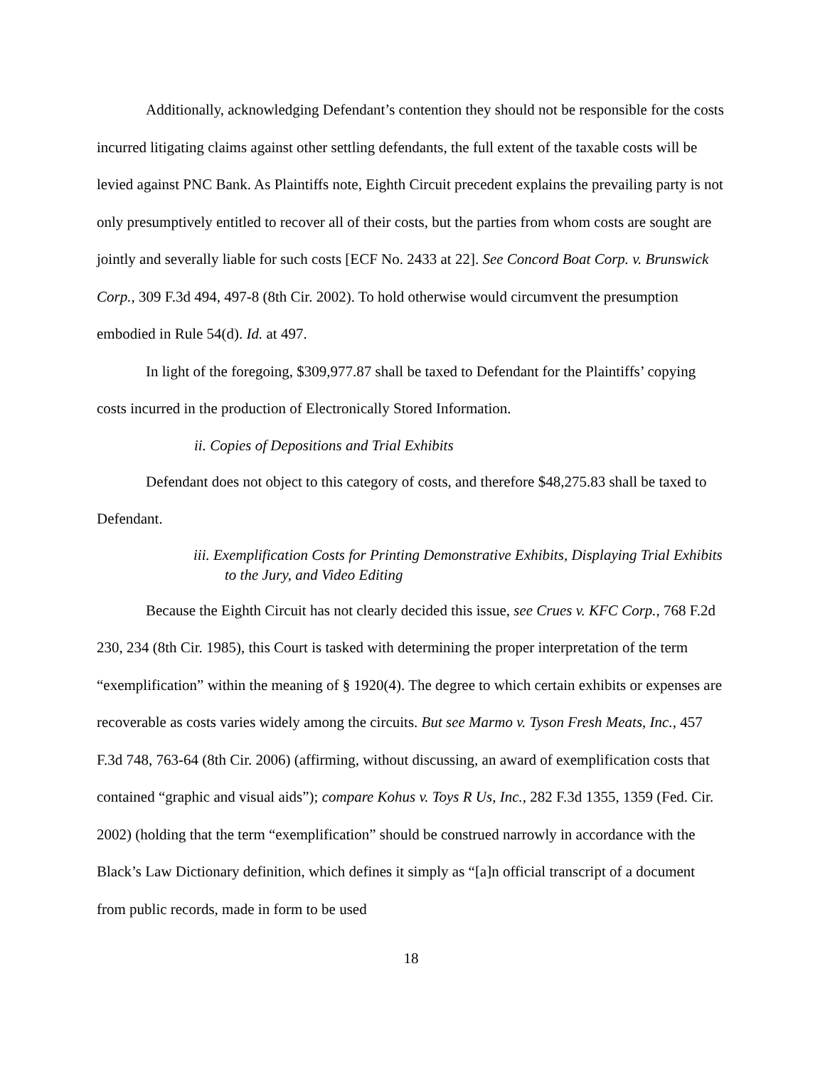Additionally, acknowledging Defendant’s contention they should not be responsible for the costs incurred litigating claims against other settling defendants, the full extent of the taxable costs will be levied against PNC Bank. As Plaintiffs note, Eighth Circuit precedent explains the prevailing party is not only presumptively entitled to recover all of their costs, but the parties from whom costs are sought are jointly and severally liable for such costs [ECF No. 2433 at 22]. See Concord Boat Corp. v. Brunswick Corp., 309 F.3d 494, 497-8 (8th Cir. 2002). To hold otherwise would circumvent the presumption embodied in Rule 54(d). Id. at 497.
In light of the foregoing, $309,977.87 shall be taxed to Defendant for the Plaintiffs’ copying costs incurred in the production of Electronically Stored Information.
ii. Copies of Depositions and Trial Exhibits
Defendant does not object to this category of costs, and therefore $48,275.83 shall be taxed to Defendant.
iii. Exemplification Costs for Printing Demonstrative Exhibits, Displaying Trial Exhibits to the Jury, and Video Editing
Because the Eighth Circuit has not clearly decided this issue, see Crues v. KFC Corp., 768 F.2d 230, 234 (8th Cir. 1985), this Court is tasked with determining the proper interpretation of the term “exemplification” within the meaning of § 1920(4). The degree to which certain exhibits or expenses are recoverable as costs varies widely among the circuits. But see Marmo v. Tyson Fresh Meats, Inc., 457 F.3d 748, 763-64 (8th Cir. 2006) (affirming, without discussing, an award of exemplification costs that contained “graphic and visual aids”); compare Kohus v. Toys R Us, Inc., 282 F.3d 1355, 1359 (Fed. Cir. 2002) (holding that the term “exemplification” should be construed narrowly in accordance with the Black’s Law Dictionary definition, which defines it simply as “[a]n official transcript of a document from public records, made in form to be used
18